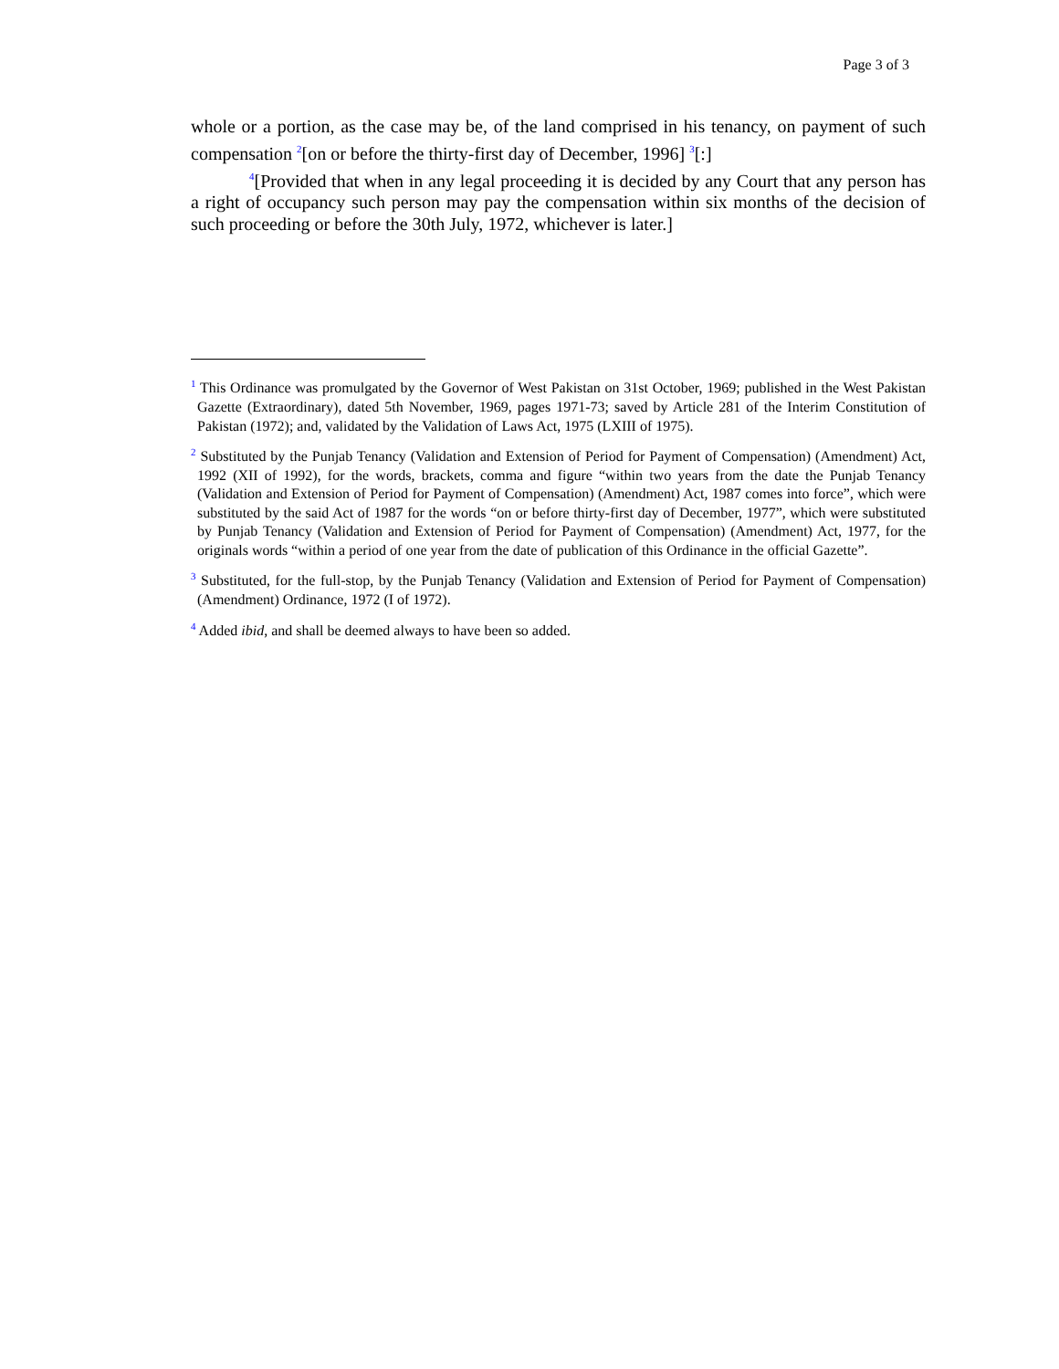Page 3 of 3
whole or a portion, as the case may be, of the land comprised in his tenancy, on payment of such compensation <sup>2</sup>[on or before the thirty-first day of December, 1996] <sup>3</sup>[:]
<sup>4</sup> [Provided that when in any legal proceeding it is decided by any Court that any person has a right of occupancy such person may pay the compensation within six months of the decision of such proceeding or before the 30th July, 1972, whichever is later.]
<sup>1</sup> This Ordinance was promulgated by the Governor of West Pakistan on 31st October, 1969; published in the West Pakistan Gazette (Extraordinary), dated 5th November, 1969, pages 1971-73; saved by Article 281 of the Interim Constitution of Pakistan (1972); and, validated by the Validation of Laws Act, 1975 (LXIII of 1975).
<sup>2</sup> Substituted by the Punjab Tenancy (Validation and Extension of Period for Payment of Compensation) (Amendment) Act, 1992 (XII of 1992), for the words, brackets, comma and figure “within two years from the date the Punjab Tenancy (Validation and Extension of Period for Payment of Compensation) (Amendment) Act, 1987 comes into force”, which were substituted by the said Act of 1987 for the words “on or before thirty-first day of December, 1977”, which were substituted by Punjab Tenancy (Validation and Extension of Period for Payment of Compensation) (Amendment) Act, 1977, for the originals words “within a period of one year from the date of publication of this Ordinance in the official Gazette”.
<sup>3</sup> Substituted, for the full-stop, by the Punjab Tenancy (Validation and Extension of Period for Payment of Compensation) (Amendment) Ordinance, 1972 (I of 1972).
<sup>4</sup> Added ibid, and shall be deemed always to have been so added.